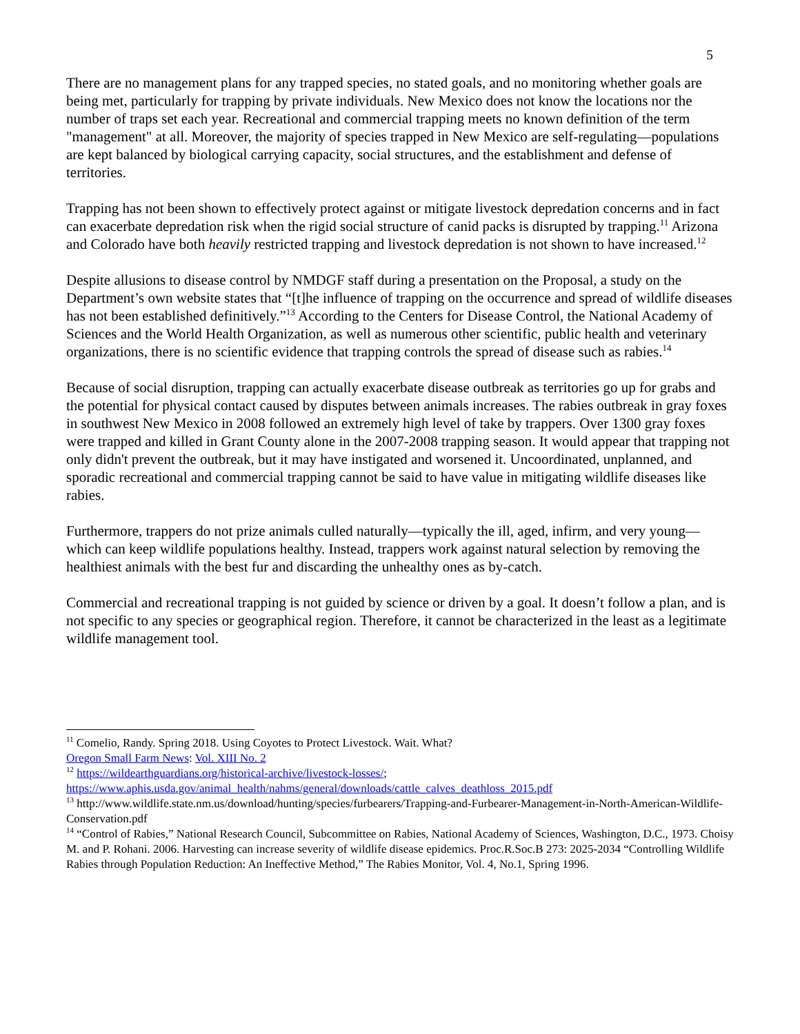5
There are no management plans for any trapped species, no stated goals, and no monitoring whether goals are being met, particularly for trapping by private individuals. New Mexico does not know the locations nor the number of traps set each year. Recreational and commercial trapping meets no known definition of the term "management" at all. Moreover, the majority of species trapped in New Mexico are self-regulating—populations are kept balanced by biological carrying capacity, social structures, and the establishment and defense of territories.
Trapping has not been shown to effectively protect against or mitigate livestock depredation concerns and in fact can exacerbate depredation risk when the rigid social structure of canid packs is disrupted by trapping.<sup>11</sup> Arizona and Colorado have both heavily restricted trapping and livestock depredation is not shown to have increased.<sup>12</sup>
Despite allusions to disease control by NMDGF staff during a presentation on the Proposal, a study on the Department’s own website states that “[t]he influence of trapping on the occurrence and spread of wildlife diseases has not been established definitively.”<sup>13</sup> According to the Centers for Disease Control, the National Academy of Sciences and the World Health Organization, as well as numerous other scientific, public health and veterinary organizations, there is no scientific evidence that trapping controls the spread of disease such as rabies.<sup>14</sup>
Because of social disruption, trapping can actually exacerbate disease outbreak as territories go up for grabs and the potential for physical contact caused by disputes between animals increases. The rabies outbreak in gray foxes in southwest New Mexico in 2008 followed an extremely high level of take by trappers. Over 1300 gray foxes were trapped and killed in Grant County alone in the 2007-2008 trapping season. It would appear that trapping not only didn't prevent the outbreak, but it may have instigated and worsened it. Uncoordinated, unplanned, and sporadic recreational and commercial trapping cannot be said to have value in mitigating wildlife diseases like rabies.
Furthermore, trappers do not prize animals culled naturally—typically the ill, aged, infirm, and very young—which can keep wildlife populations healthy. Instead, trappers work against natural selection by removing the healthiest animals with the best fur and discarding the unhealthy ones as by-catch.
Commercial and recreational trapping is not guided by science or driven by a goal. It doesn’t follow a plan, and is not specific to any species or geographical region. Therefore, it cannot be characterized in the least as a legitimate wildlife management tool.
<sup>11</sup> Comelio, Randy. Spring 2018. Using Coyotes to Protect Livestock. Wait. What?
Oregon Small Farm News: Vol. XIII No. 2
<sup>12</sup> https://wildearthguardians.org/historical-archive/livestock-losses/;
https://www.aphis.usda.gov/animal_health/nahms/general/downloads/cattle_calves_deathloss_2015.pdf
<sup>13</sup> http://www.wildlife.state.nm.us/download/hunting/species/furbearers/Trapping-and-Furbearer-Management-in-North-American-Wildlife-Conservation.pdf
<sup>14</sup> “Control of Rabies,” National Research Council, Subcommittee on Rabies, National Academy of Sciences, Washington, D.C., 1973. Choisy M. and P. Rohani. 2006. Harvesting can increase severity of wildlife disease epidemics. Proc.R.Soc.B 273: 2025-2034 “Controlling Wildlife Rabies through Population Reduction: An Ineffective Method,” The Rabies Monitor, Vol. 4, No.1, Spring 1996.